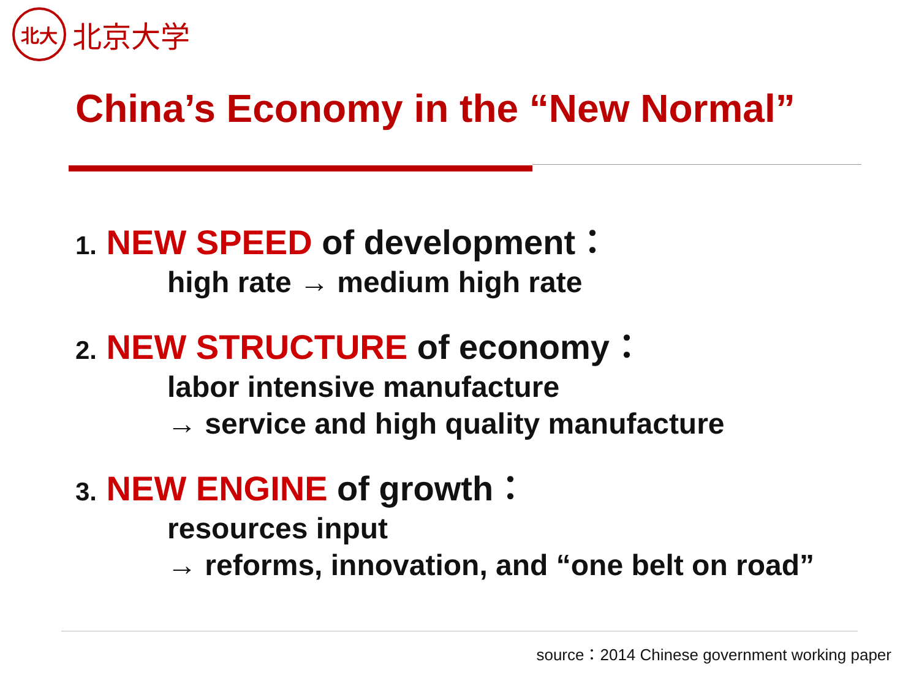北大
北京大学
China’s Economy in the “New Normal”
1. NEW SPEED of development：
high rate → medium high rate
2. NEW STRUCTURE of economy：
labor intensive manufacture
→ service and high quality manufacture
3. NEW ENGINE of growth：
resources input
→ reforms, innovation, and “one belt on road”
source：2014 Chinese government working paper